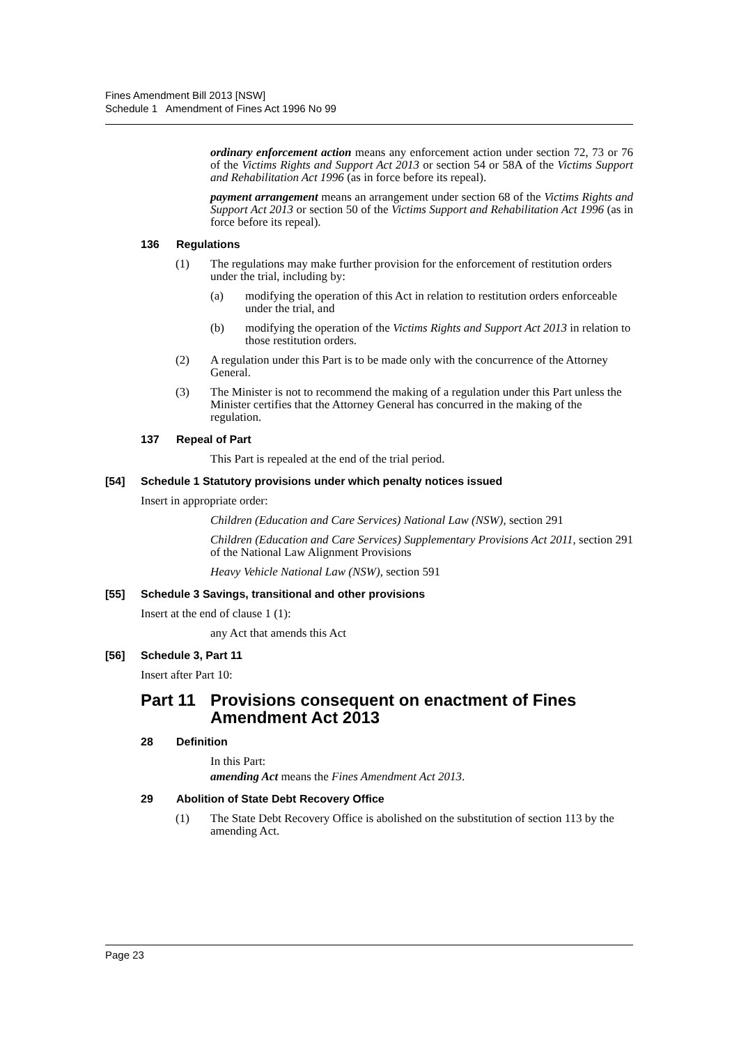Fines Amendment Bill 2013 [NSW]
Schedule 1 Amendment of Fines Act 1996 No 99
ordinary enforcement action means any enforcement action under section 72, 73 or 76 of the Victims Rights and Support Act 2013 or section 54 or 58A of the Victims Support and Rehabilitation Act 1996 (as in force before its repeal).
payment arrangement means an arrangement under section 68 of the Victims Rights and Support Act 2013 or section 50 of the Victims Support and Rehabilitation Act 1996 (as in force before its repeal).
136 Regulations
(1) The regulations may make further provision for the enforcement of restitution orders under the trial, including by:
(a) modifying the operation of this Act in relation to restitution orders enforceable under the trial, and
(b) modifying the operation of the Victims Rights and Support Act 2013 in relation to those restitution orders.
(2) A regulation under this Part is to be made only with the concurrence of the Attorney General.
(3) The Minister is not to recommend the making of a regulation under this Part unless the Minister certifies that the Attorney General has concurred in the making of the regulation.
137 Repeal of Part
This Part is repealed at the end of the trial period.
[54] Schedule 1 Statutory provisions under which penalty notices issued
Insert in appropriate order:
Children (Education and Care Services) National Law (NSW), section 291
Children (Education and Care Services) Supplementary Provisions Act 2011, section 291 of the National Law Alignment Provisions
Heavy Vehicle National Law (NSW), section 591
[55] Schedule 3 Savings, transitional and other provisions
Insert at the end of clause 1 (1):
any Act that amends this Act
[56] Schedule 3, Part 11
Insert after Part 10:
Part 11 Provisions consequent on enactment of Fines Amendment Act 2013
28 Definition
In this Part:
amending Act means the Fines Amendment Act 2013.
29 Abolition of State Debt Recovery Office
(1) The State Debt Recovery Office is abolished on the substitution of section 113 by the amending Act.
Page 23